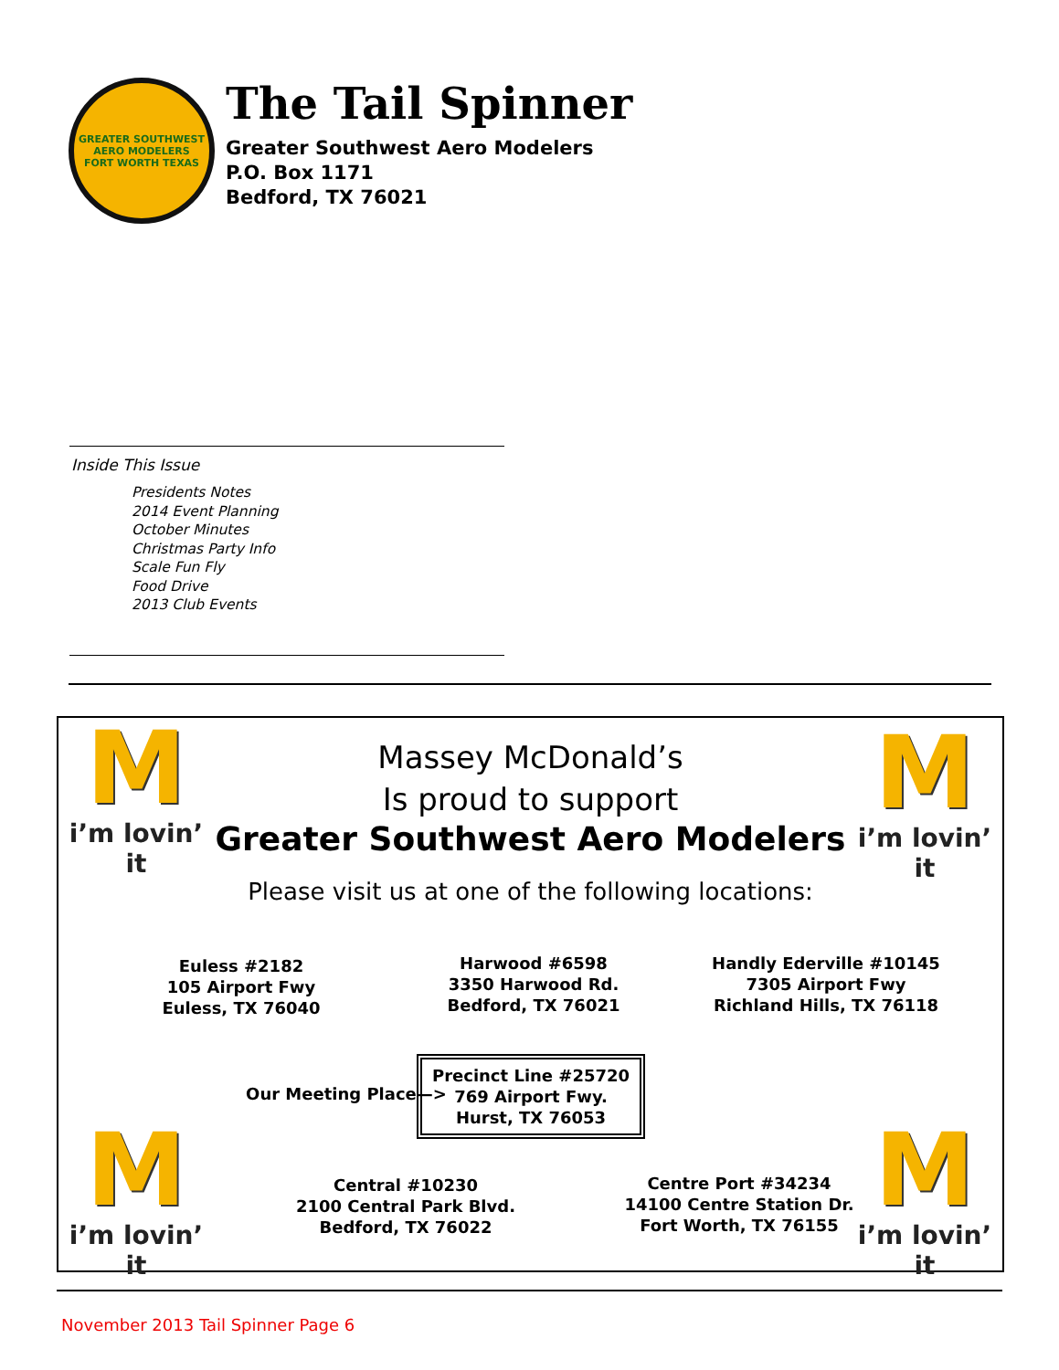GREATER SOUTHWEST
AERO MODELERS
FORT WORTH TEXAS
The Tail Spinner
Greater Southwest Aero Modelers
P.O. Box 1171
Bedford, TX 76021
Inside This Issue
Presidents Notes
2014 Event Planning
October Minutes
Christmas Party Info
Scale Fun Fly
Food Drive
2013 Club Events
Mi’m lovin’ it
Mi’m lovin’ it
Mi’m lovin’ it
Mi’m lovin’ it
Massey McDonald’s
Is proud to support
Greater Southwest Aero Modelers
Please visit us at one of the following locations:
Euless #2182
105 Airport Fwy
Euless, TX 76040
Harwood #6598
3350 Harwood Rd.
Bedford, TX 76021
Handly Ederville #10145
7305 Airport Fwy
Richland Hills, TX 76118
Our Meeting Place—>
Precinct Line #25720
769 Airport Fwy.
Hurst, TX 76053
Central #10230
2100 Central Park Blvd.
Bedford, TX 76022
Centre Port #34234
14100 Centre Station Dr.
Fort Worth, TX 76155
November 2013 Tail Spinner Page 6